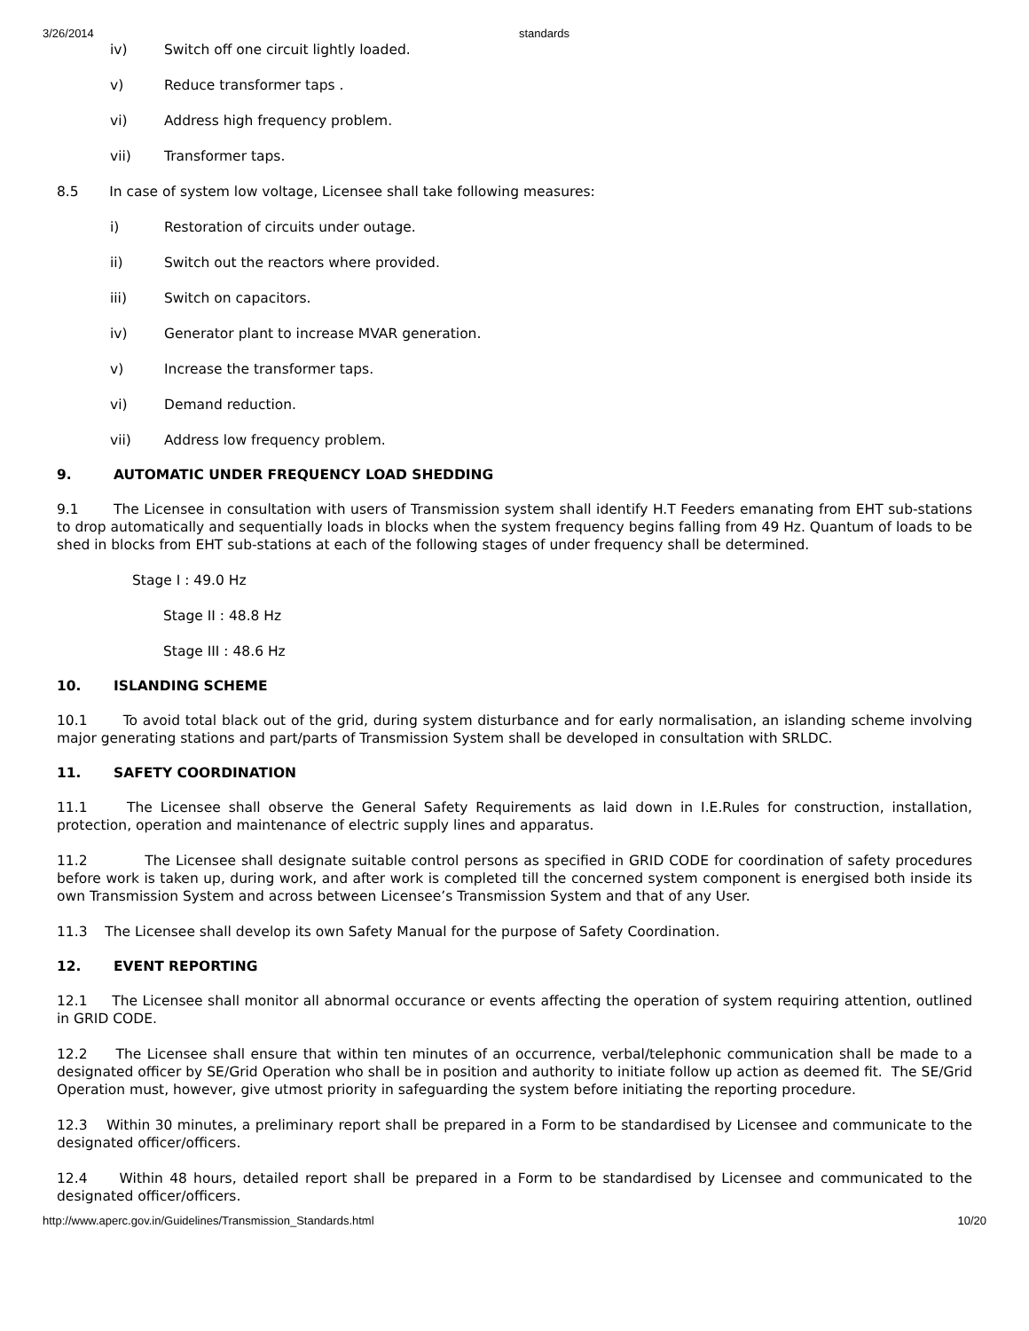3/26/2014 standards
iv) Switch off one circuit lightly loaded.
v) Reduce transformer taps .
vi) Address high frequency problem.
vii) Transformer taps.
8.5 In case of system low voltage, Licensee shall take following measures:
i) Restoration of circuits under outage.
ii) Switch out the reactors where provided.
iii) Switch on capacitors.
iv) Generator plant to increase MVAR generation.
v) Increase the transformer taps.
vi) Demand reduction.
vii) Address low frequency problem.
9. AUTOMATIC UNDER FREQUENCY LOAD SHEDDING
9.1 The Licensee in consultation with users of Transmission system shall identify H.T Feeders emanating from EHT sub-stations to drop automatically and sequentially loads in blocks when the system frequency begins falling from 49 Hz. Quantum of loads to be shed in blocks from EHT sub-stations at each of the following stages of under frequency shall be determined.
Stage I : 49.0 Hz
Stage II : 48.8 Hz
Stage III : 48.6 Hz
10. ISLANDING SCHEME
10.1 To avoid total black out of the grid, during system disturbance and for early normalisation, an islanding scheme involving major generating stations and part/parts of Transmission System shall be developed in consultation with SRLDC.
11. SAFETY COORDINATION
11.1 The Licensee shall observe the General Safety Requirements as laid down in I.E.Rules for construction, installation, protection, operation and maintenance of electric supply lines and apparatus.
11.2 The Licensee shall designate suitable control persons as specified in GRID CODE for coordination of safety procedures before work is taken up, during work, and after work is completed till the concerned system component is energised both inside its own Transmission System and across between Licensee’s Transmission System and that of any User.
11.3 The Licensee shall develop its own Safety Manual for the purpose of Safety Coordination.
12. EVENT REPORTING
12.1 The Licensee shall monitor all abnormal occurance or events affecting the operation of system requiring attention, outlined in GRID CODE.
12.2 The Licensee shall ensure that within ten minutes of an occurrence, verbal/telephonic communication shall be made to a designated officer by SE/Grid Operation who shall be in position and authority to initiate follow up action as deemed fit. The SE/Grid Operation must, however, give utmost priority in safeguarding the system before initiating the reporting procedure.
12.3 Within 30 minutes, a preliminary report shall be prepared in a Form to be standardised by Licensee and communicate to the designated officer/officers.
12.4 Within 48 hours, detailed report shall be prepared in a Form to be standardised by Licensee and communicated to the designated officer/officers.
http://www.aperc.gov.in/Guidelines/Transmission_Standards.html 10/20